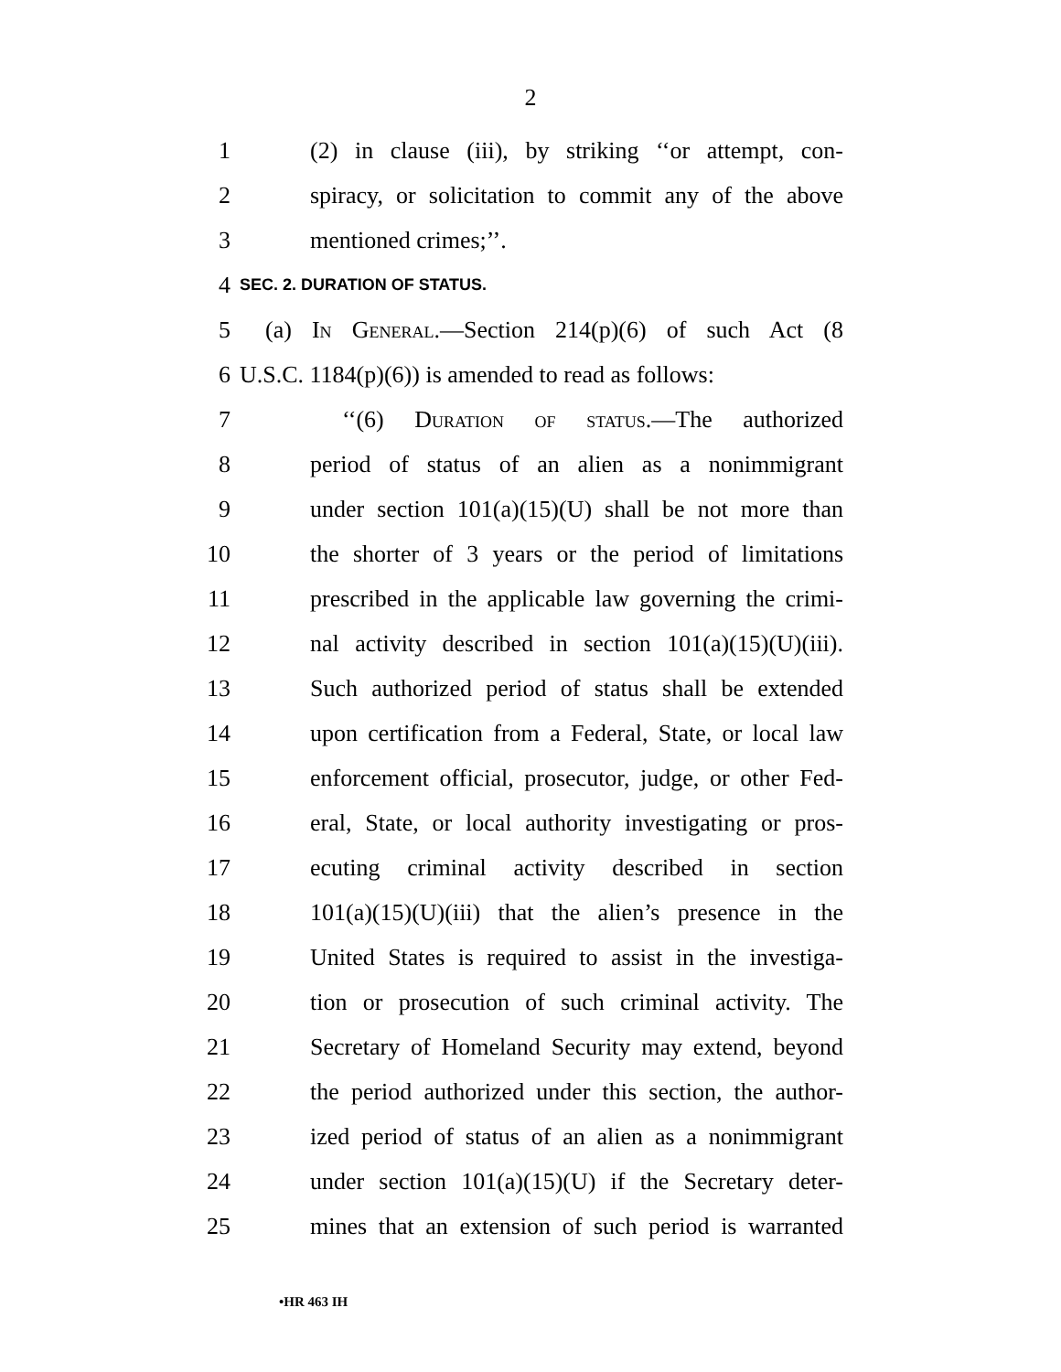2
1 (2) in clause (iii), by striking ‘‘or attempt, con-
2 spiracy, or solicitation to commit any of the above
3 mentioned crimes;’’.
4
SEC. 2. DURATION OF STATUS.
5 (a) In General.—Section 214(p)(6) of such Act (8
6 U.S.C. 1184(p)(6)) is amended to read as follows:
7 ‘‘(6) Duration of status.—The authorized
8 period of status of an alien as a nonimmigrant
9 under section 101(a)(15)(U) shall be not more than
10 the shorter of 3 years or the period of limitations
11 prescribed in the applicable law governing the crimi-
12 nal activity described in section 101(a)(15)(U)(iii).
13 Such authorized period of status shall be extended
14 upon certification from a Federal, State, or local law
15 enforcement official, prosecutor, judge, or other Fed-
16 eral, State, or local authority investigating or pros-
17 ecuting criminal activity described in section
18 101(a)(15)(U)(iii) that the alien’s presence in the
19 United States is required to assist in the investiga-
20 tion or prosecution of such criminal activity. The
21 Secretary of Homeland Security may extend, beyond
22 the period authorized under this section, the author-
23 ized period of status of an alien as a nonimmigrant
24 under section 101(a)(15)(U) if the Secretary deter-
25 mines that an extension of such period is warranted
•HR 463 IH